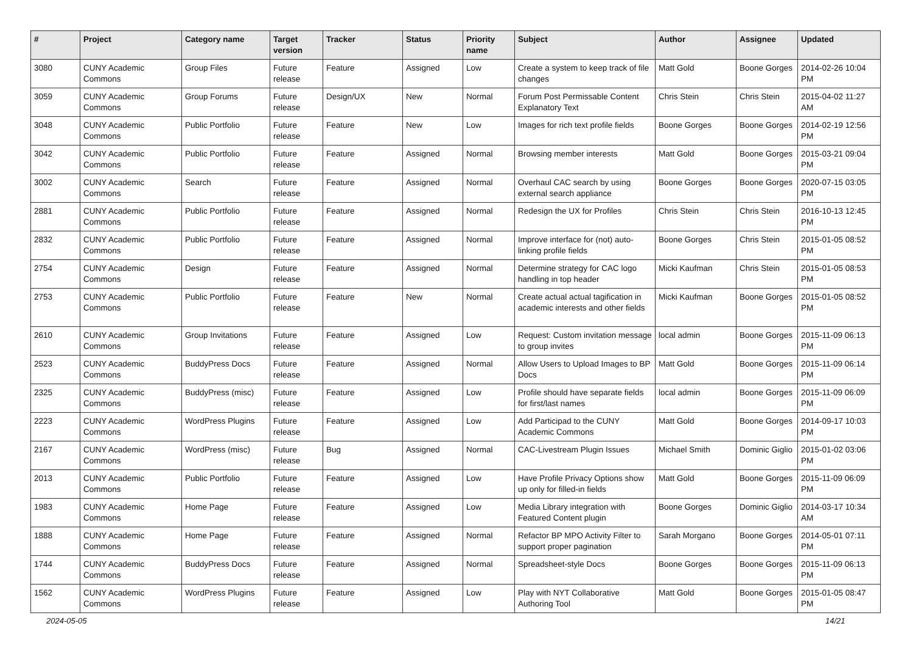| # | Project | Category name | Target version | Tracker | Status | Priority name | Subject | Author | Assignee | Updated |
| --- | --- | --- | --- | --- | --- | --- | --- | --- | --- | --- |
| 3080 | CUNY Academic Commons | Group Files | Future release | Feature | Assigned | Low | Create a system to keep track of file changes | Matt Gold | Boone Gorges | 2014-02-26 10:04 PM |
| 3059 | CUNY Academic Commons | Group Forums | Future release | Design/UX | New | Normal | Forum Post Permissable Content Explanatory Text | Chris Stein | Chris Stein | 2015-04-02 11:27 AM |
| 3048 | CUNY Academic Commons | Public Portfolio | Future release | Feature | New | Low | Images for rich text profile fields | Boone Gorges | Boone Gorges | 2014-02-19 12:56 PM |
| 3042 | CUNY Academic Commons | Public Portfolio | Future release | Feature | Assigned | Normal | Browsing member interests | Matt Gold | Boone Gorges | 2015-03-21 09:04 PM |
| 3002 | CUNY Academic Commons | Search | Future release | Feature | Assigned | Normal | Overhaul CAC search by using external search appliance | Boone Gorges | Boone Gorges | 2020-07-15 03:05 PM |
| 2881 | CUNY Academic Commons | Public Portfolio | Future release | Feature | Assigned | Normal | Redesign the UX for Profiles | Chris Stein | Chris Stein | 2016-10-13 12:45 PM |
| 2832 | CUNY Academic Commons | Public Portfolio | Future release | Feature | Assigned | Normal | Improve interface for (not) auto-linking profile fields | Boone Gorges | Chris Stein | 2015-01-05 08:52 PM |
| 2754 | CUNY Academic Commons | Design | Future release | Feature | Assigned | Normal | Determine strategy for CAC logo handling in top header | Micki Kaufman | Chris Stein | 2015-01-05 08:53 PM |
| 2753 | CUNY Academic Commons | Public Portfolio | Future release | Feature | New | Normal | Create actual actual tagification in academic interests and other fields | Micki Kaufman | Boone Gorges | 2015-01-05 08:52 PM |
| 2610 | CUNY Academic Commons | Group Invitations | Future release | Feature | Assigned | Low | Request: Custom invitation message to group invites | local admin | Boone Gorges | 2015-11-09 06:13 PM |
| 2523 | CUNY Academic Commons | BuddyPress Docs | Future release | Feature | Assigned | Normal | Allow Users to Upload Images to BP Docs | Matt Gold | Boone Gorges | 2015-11-09 06:14 PM |
| 2325 | CUNY Academic Commons | BuddyPress (misc) | Future release | Feature | Assigned | Low | Profile should have separate fields for first/last names | local admin | Boone Gorges | 2015-11-09 06:09 PM |
| 2223 | CUNY Academic Commons | WordPress Plugins | Future release | Feature | Assigned | Low | Add Participad to the CUNY Academic Commons | Matt Gold | Boone Gorges | 2014-09-17 10:03 PM |
| 2167 | CUNY Academic Commons | WordPress (misc) | Future release | Bug | Assigned | Normal | CAC-Livestream Plugin Issues | Michael Smith | Dominic Giglio | 2015-01-02 03:06 PM |
| 2013 | CUNY Academic Commons | Public Portfolio | Future release | Feature | Assigned | Low | Have Profile Privacy Options show up only for filled-in fields | Matt Gold | Boone Gorges | 2015-11-09 06:09 PM |
| 1983 | CUNY Academic Commons | Home Page | Future release | Feature | Assigned | Low | Media Library integration with Featured Content plugin | Boone Gorges | Dominic Giglio | 2014-03-17 10:34 AM |
| 1888 | CUNY Academic Commons | Home Page | Future release | Feature | Assigned | Normal | Refactor BP MPO Activity Filter to support proper pagination | Sarah Morgano | Boone Gorges | 2014-05-01 07:11 PM |
| 1744 | CUNY Academic Commons | BuddyPress Docs | Future release | Feature | Assigned | Normal | Spreadsheet-style Docs | Boone Gorges | Boone Gorges | 2015-11-09 06:13 PM |
| 1562 | CUNY Academic Commons | WordPress Plugins | Future release | Feature | Assigned | Low | Play with NYT Collaborative Authoring Tool | Matt Gold | Boone Gorges | 2015-01-05 08:47 PM |
2024-05-05 14/21